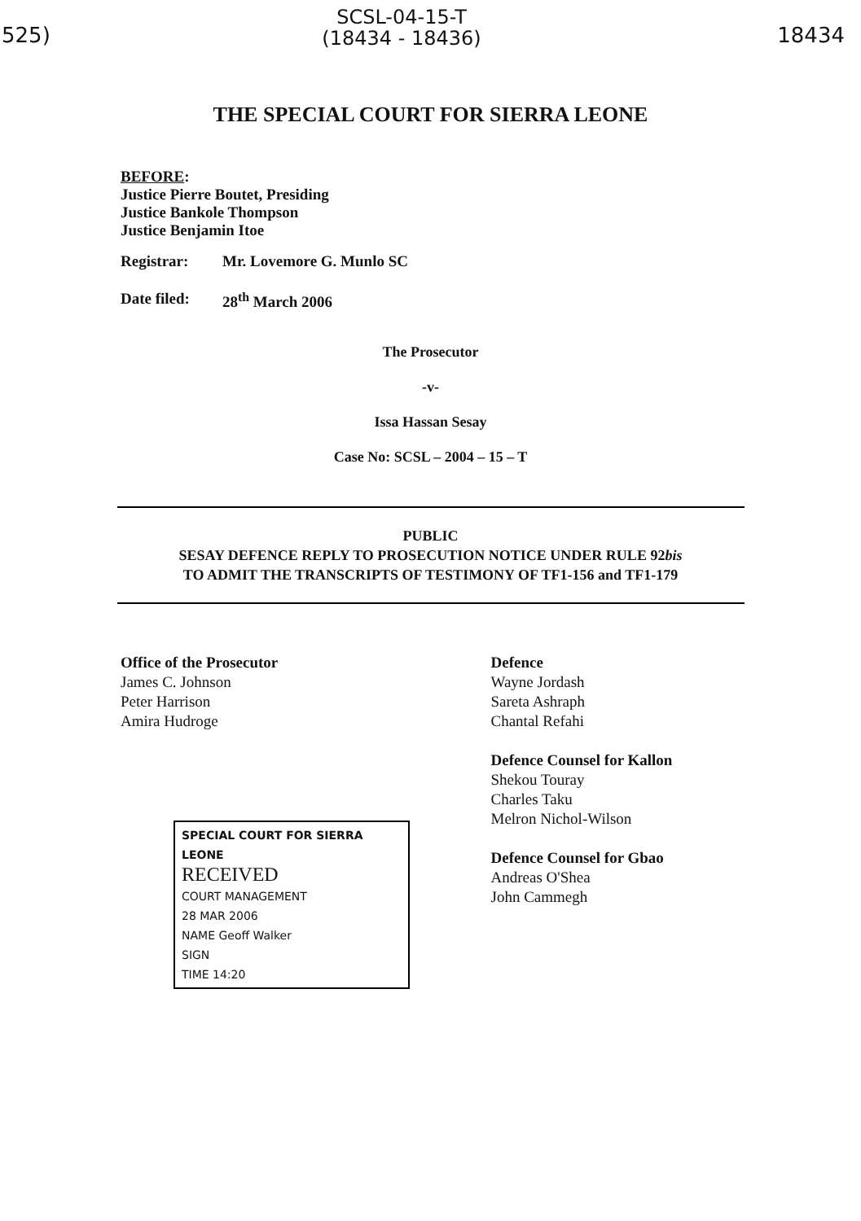525)
SCSL-04-15-T
(18434 - 18436)
18434
THE SPECIAL COURT FOR SIERRA LEONE
BEFORE:
Justice Pierre Boutet, Presiding
Justice Bankole Thompson
Justice Benjamin Itoe
Registrar: Mr. Lovemore G. Munlo SC
Date filed: 28<sup>th</sup> March 2006
The Prosecutor
-v-
Issa Hassan Sesay
Case No: SCSL – 2004 – 15 – T
PUBLIC
SESAY DEFENCE REPLY TO PROSECUTION NOTICE UNDER RULE 92bis
TO ADMIT THE TRANSCRIPTS OF TESTIMONY OF TF1-156 and TF1-179
Office of the Prosecutor
James C. Johnson
Peter Harrison
Amira Hudroge
SPECIAL COURT FOR SIERRA LEONE
RECEIVED
COURT MANAGEMENT
28 MAR 2006
NAME Geoff Walker
SIGN
TIME 14:20
Defence
Wayne Jordash
Sareta Ashraph
Chantal Refahi
Defence Counsel for Kallon
Shekou Touray
Charles Taku
Melron Nichol-Wilson
Defence Counsel for Gbao
Andreas O'Shea
John Cammegh